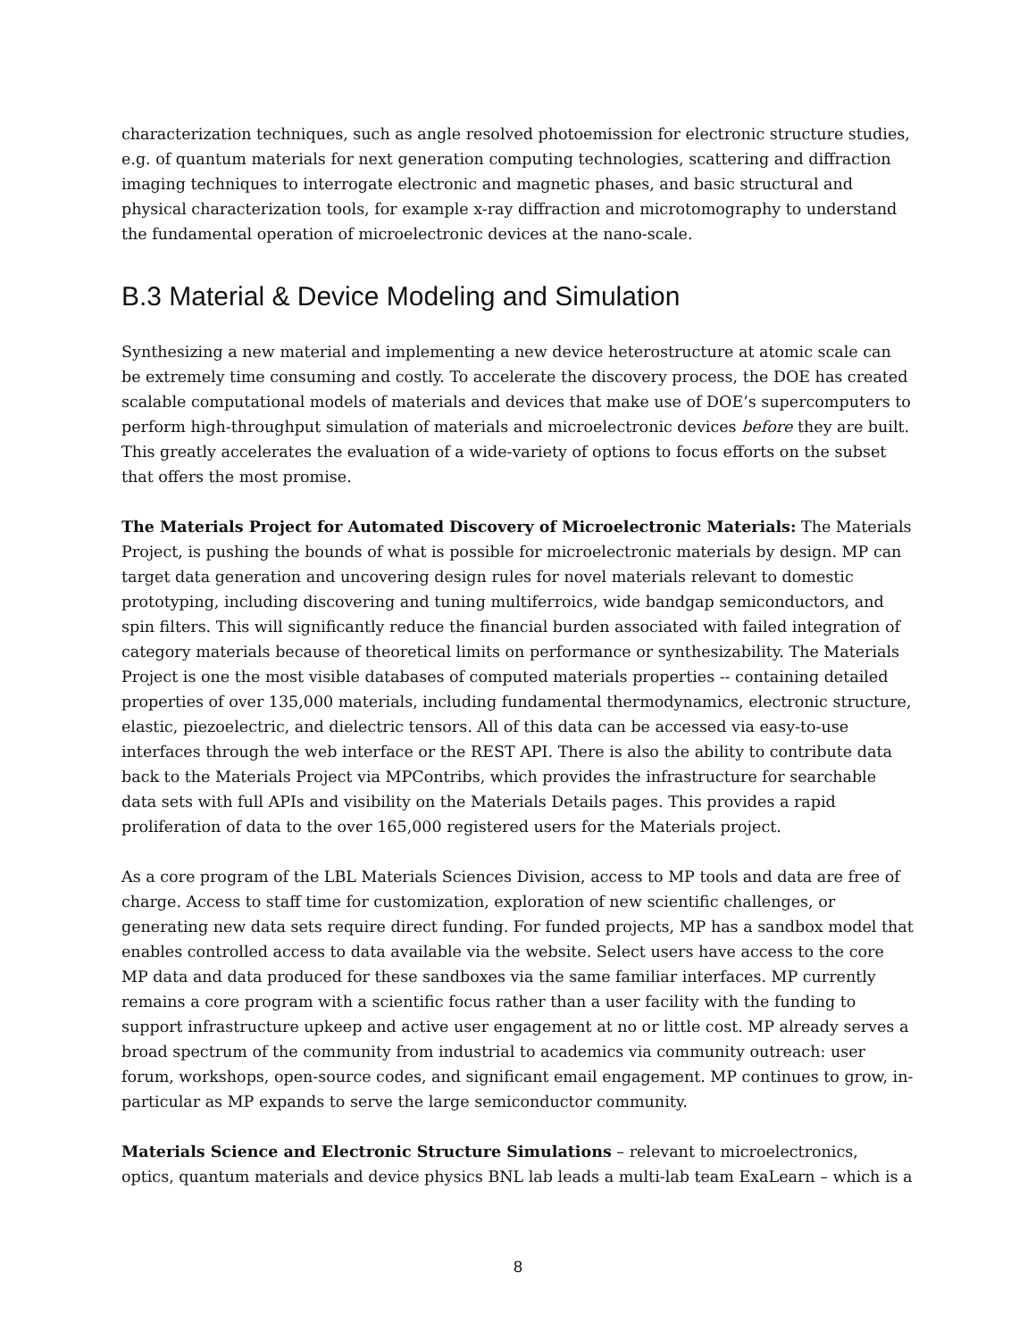characterization techniques, such as angle resolved photoemission for electronic structure studies, e.g. of quantum materials for next generation computing technologies, scattering and diffraction imaging techniques to interrogate electronic and magnetic phases, and basic structural and physical characterization tools, for example x-ray diffraction and microtomography to understand the fundamental operation of microelectronic devices at the nano-scale.
B.3 Material & Device Modeling and Simulation
Synthesizing a new material and implementing a new device heterostructure at atomic scale can be extremely time consuming and costly. To accelerate the discovery process, the DOE has created scalable computational models of materials and devices that make use of DOE’s supercomputers to perform high-throughput simulation of materials and microelectronic devices before they are built. This greatly accelerates the evaluation of a wide-variety of options to focus efforts on the subset that offers the most promise.
The Materials Project for Automated Discovery of Microelectronic Materials: The Materials Project, is pushing the bounds of what is possible for microelectronic materials by design. MP can target data generation and uncovering design rules for novel materials relevant to domestic prototyping, including discovering and tuning multiferroics, wide bandgap semiconductors, and spin filters. This will significantly reduce the financial burden associated with failed integration of category materials because of theoretical limits on performance or synthesizability. The Materials Project is one the most visible databases of computed materials properties -- containing detailed properties of over 135,000 materials, including fundamental thermodynamics, electronic structure, elastic, piezoelectric, and dielectric tensors. All of this data can be accessed via easy-to-use interfaces through the web interface or the REST API. There is also the ability to contribute data back to the Materials Project via MPContribs, which provides the infrastructure for searchable data sets with full APIs and visibility on the Materials Details pages. This provides a rapid proliferation of data to the over 165,000 registered users for the Materials project.
As a core program of the LBL Materials Sciences Division, access to MP tools and data are free of charge. Access to staff time for customization, exploration of new scientific challenges, or generating new data sets require direct funding. For funded projects, MP has a sandbox model that enables controlled access to data available via the website. Select users have access to the core MP data and data produced for these sandboxes via the same familiar interfaces. MP currently remains a core program with a scientific focus rather than a user facility with the funding to support infrastructure upkeep and active user engagement at no or little cost. MP already serves a broad spectrum of the community from industrial to academics via community outreach: user forum, workshops, open-source codes, and significant email engagement. MP continues to grow, in-particular as MP expands to serve the large semiconductor community.
Materials Science and Electronic Structure Simulations – relevant to microelectronics, optics, quantum materials and device physics BNL lab leads a multi-lab team ExaLearn – which is a
8